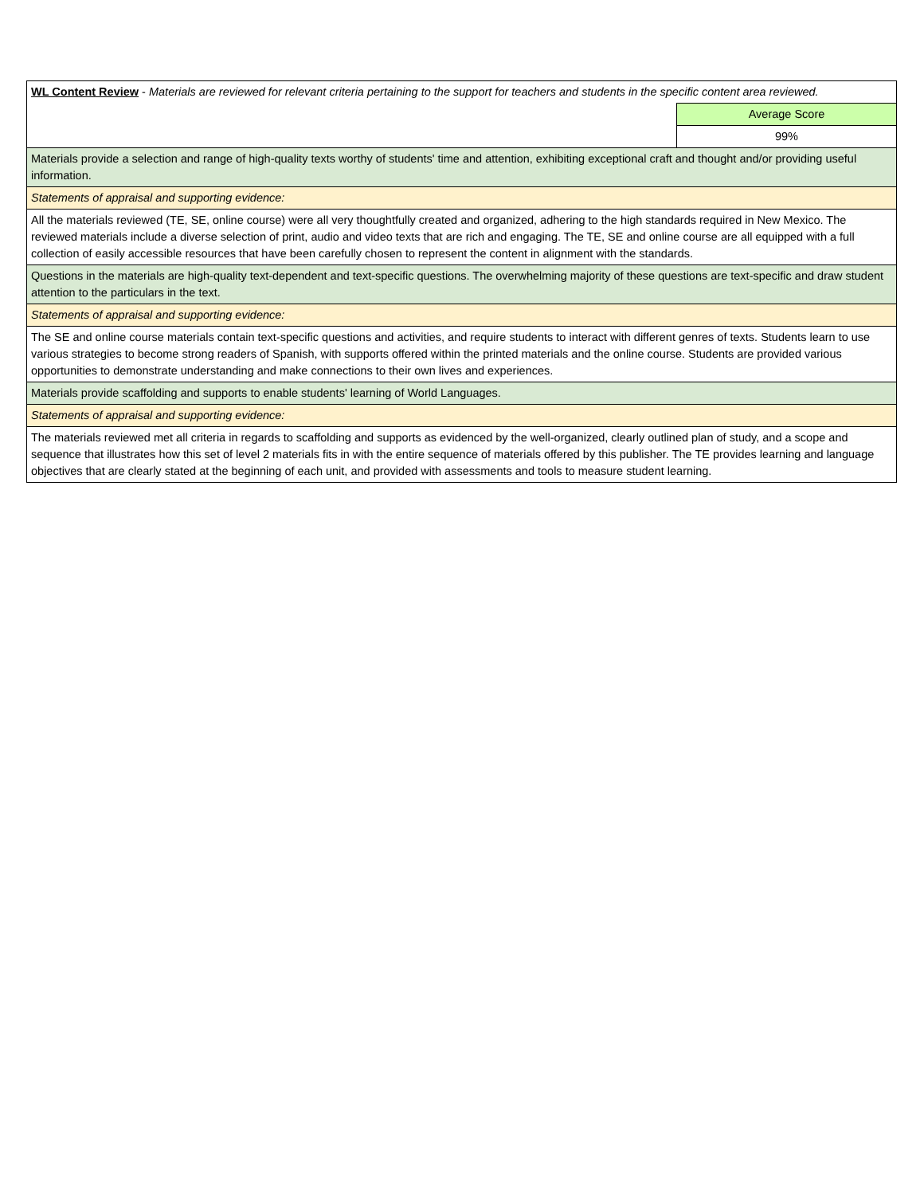| WL Content Review - Materials are reviewed for relevant criteria pertaining to the support for teachers and students in the specific content area reviewed. | |
| | Average Score |
| | 99% |
| Materials provide a selection and range of high-quality texts worthy of students' time and attention, exhibiting exceptional craft and thought and/or providing useful information. | |
| Statements of appraisal and supporting evidence: | |
| All the materials reviewed (TE, SE, online course) were all very thoughtfully created and organized, adhering to the high standards required in New Mexico. The reviewed materials include a diverse selection of print, audio and video texts that are rich and engaging. The TE, SE and online course are all equipped with a full collection of easily accessible resources that have been carefully chosen to represent the content in alignment with the standards. | |
| Questions in the materials are high-quality text-dependent and text-specific questions. The overwhelming majority of these questions are text-specific and draw student attention to the particulars in the text. | |
| Statements of appraisal and supporting evidence: | |
| The SE and online course materials contain text-specific questions and activities, and require students to interact with different genres of texts. Students learn to use various strategies to become strong readers of Spanish, with supports offered within the printed materials and the online course. Students are provided various opportunities to demonstrate understanding and make connections to their own lives and experiences. | |
| Materials provide scaffolding and supports to enable students' learning of World Languages. | |
| Statements of appraisal and supporting evidence: | |
| The materials reviewed met all criteria in regards to scaffolding and supports as evidenced by the well-organized, clearly outlined plan of study, and a scope and sequence that illustrates how this set of level 2 materials fits in with the entire sequence of materials offered by this publisher. The TE provides learning and language objectives that are clearly stated at the beginning of each unit, and provided with assessments and tools to measure student learning. | |